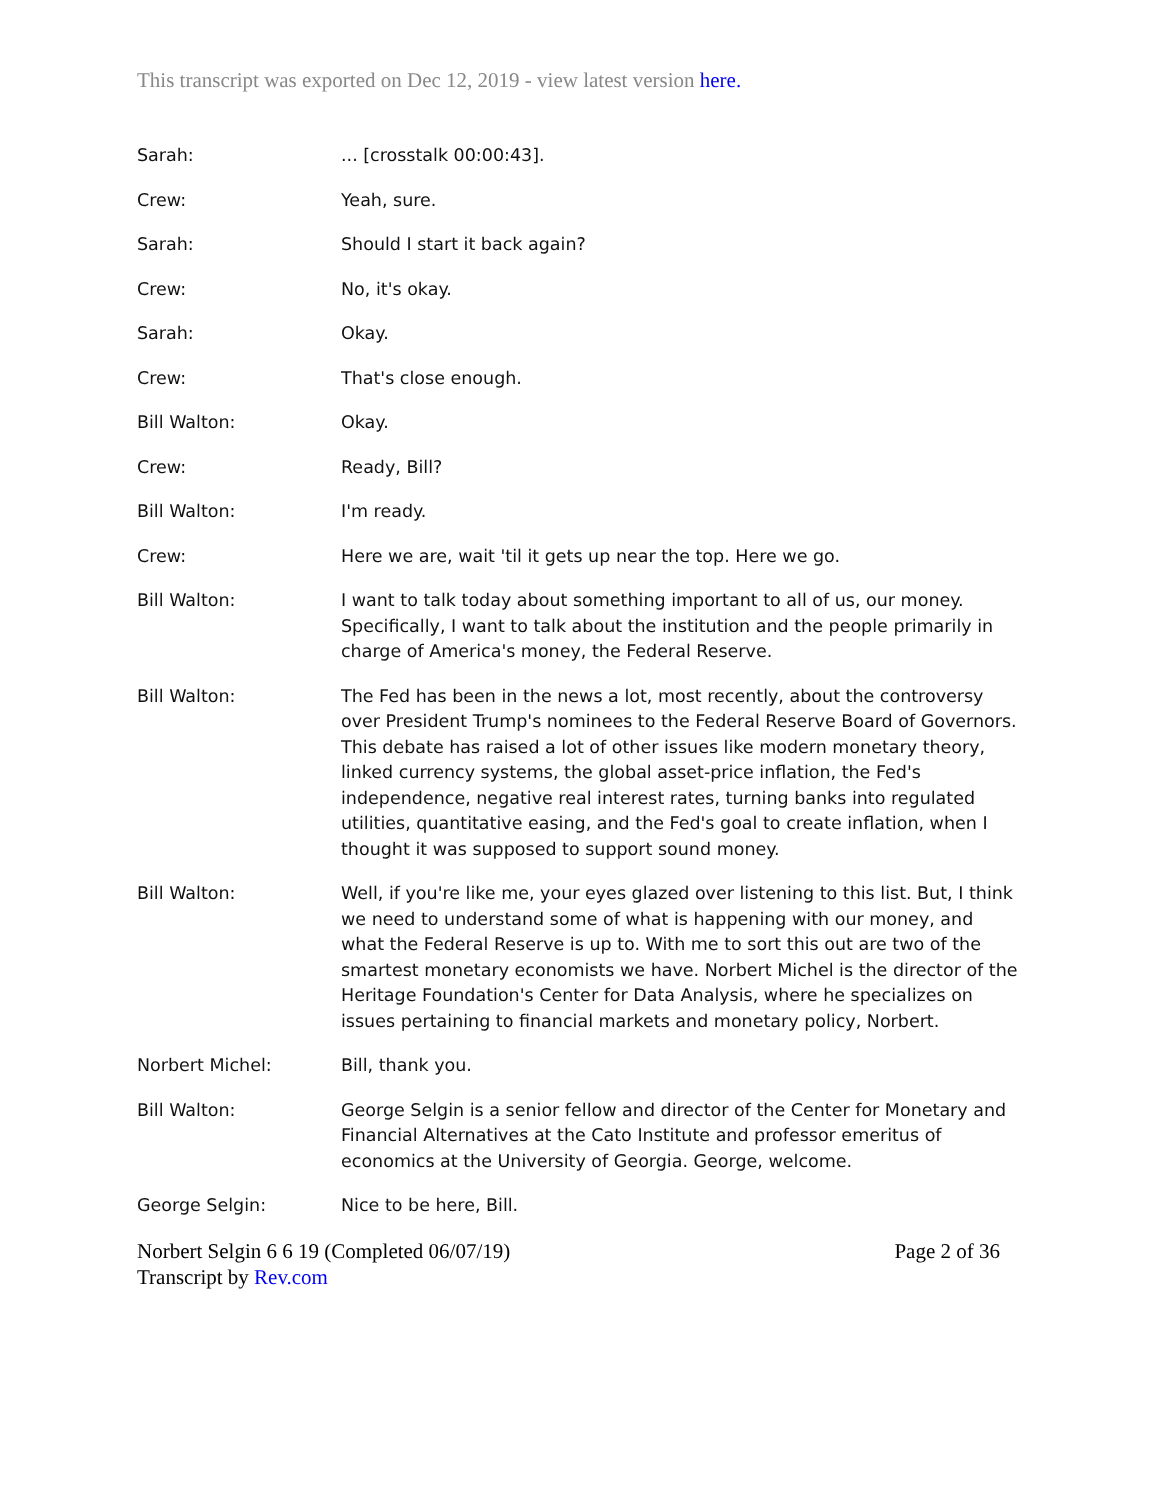This transcript was exported on Dec 12, 2019 - view latest version here.
Sarah: ... [crosstalk 00:00:43].
Crew: Yeah, sure.
Sarah: Should I start it back again?
Crew: No, it's okay.
Sarah: Okay.
Crew: That's close enough.
Bill Walton: Okay.
Crew: Ready, Bill?
Bill Walton: I'm ready.
Crew: Here we are, wait 'til it gets up near the top. Here we go.
Bill Walton: I want to talk today about something important to all of us, our money. Specifically, I want to talk about the institution and the people primarily in charge of America's money, the Federal Reserve.
Bill Walton: The Fed has been in the news a lot, most recently, about the controversy over President Trump's nominees to the Federal Reserve Board of Governors. This debate has raised a lot of other issues like modern monetary theory, linked currency systems, the global asset-price inflation, the Fed's independence, negative real interest rates, turning banks into regulated utilities, quantitative easing, and the Fed's goal to create inflation, when I thought it was supposed to support sound money.
Bill Walton: Well, if you're like me, your eyes glazed over listening to this list. But, I think we need to understand some of what is happening with our money, and what the Federal Reserve is up to. With me to sort this out are two of the smartest monetary economists we have. Norbert Michel is the director of the Heritage Foundation's Center for Data Analysis, where he specializes on issues pertaining to financial markets and monetary policy, Norbert.
Norbert Michel: Bill, thank you.
Bill Walton: George Selgin is a senior fellow and director of the Center for Monetary and Financial Alternatives at the Cato Institute and professor emeritus of economics at the University of Georgia. George, welcome.
George Selgin: Nice to be here, Bill.
Norbert Selgin 6 6 19 (Completed 06/07/19)
Transcript by Rev.com
Page 2 of 36